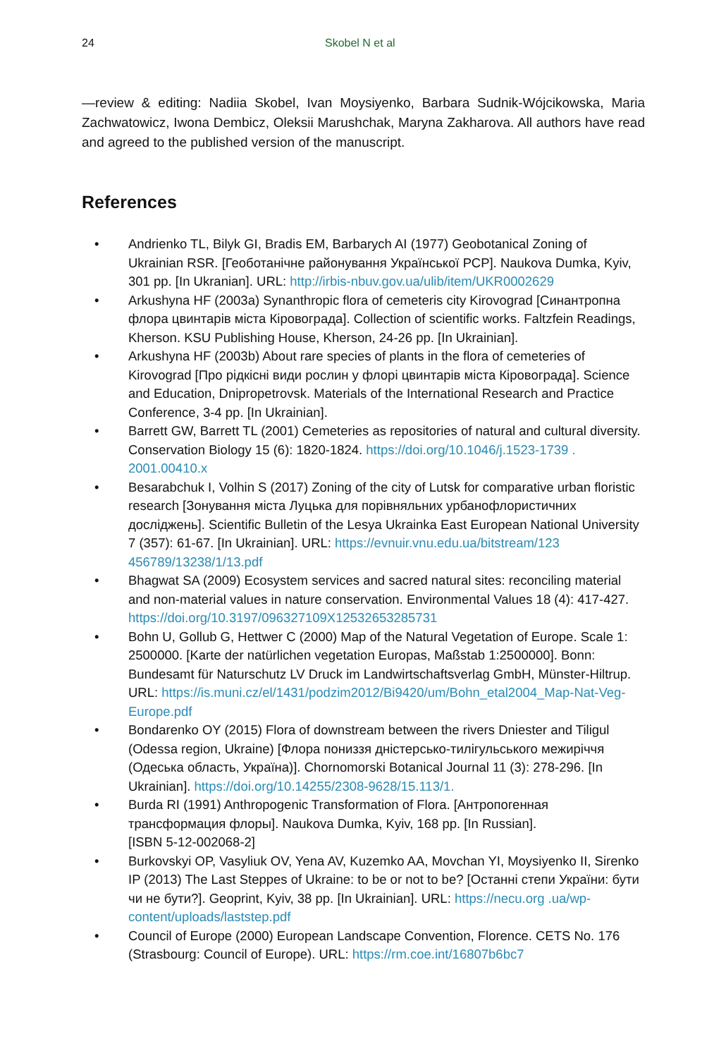24 Skobel N et al
—review & editing: Nadiia Skobel, Ivan Moysiyenko, Barbara Sudnik-Wójcikowska, Maria Zachwatowicz, Iwona Dembicz, Oleksii Marushchak, Maryna Zakharova. All authors have read and agreed to the published version of the manuscript.
References
• Andrienko TL, Bilyk GI, Bradis EM, Barbarych AI (1977) Geobotanical Zoning of Ukrainian RSR. [Геоботанічне районування Української РСР]. Naukova Dumka, Kyiv, 301 pp. [In Ukranian]. URL: http://irbis-nbuv.gov.ua/ulib/item/UKR0002629
• Arkushyna HF (2003a) Synanthropic flora of cemeteris city Kirovograd [Синантропна флора цвинтарів міста Кіровограда]. Collection of scientific works. Faltzfein Readings, Kherson. KSU Publishing House, Kherson, 24-26 pp. [In Ukrainian].
• Arkushyna HF (2003b) About rare species of plants in the flora of cemeteries of Kirovograd [Про рідкісні види рослин у флорі цвинтарів міста Кіровограда]. Science and Education, Dnipropetrovsk. Materials of the International Research and Practice Conference, 3-4 pp. [In Ukrainian].
• Barrett GW, Barrett TL (2001) Cemeteries as repositories of natural and cultural diversity. Conservation Biology 15 (6): 1820-1824. https://doi.org/10.1046/j.1523-1739 . 2001.00410.x
• Besarabchuk I, Volhin S (2017) Zoning of the city of Lutsk for comparative urban floristic research [Зонування міста Луцька для порівняльних урбанофлористичних досліджень]. Scientific Bulletin of the Lesya Ukrainka East European National University 7 (357): 61-67. [In Ukrainian]. URL: https://evnuir.vnu.edu.ua/bitstream/123 456789/13238/1/13.pdf
• Bhagwat SA (2009) Ecosystem services and sacred natural sites: reconciling material and non-material values in nature conservation. Environmental Values 18 (4): 417-427. https://doi.org/10.3197/096327109X12532653285731
• Bohn U, Gollub G, Hettwer C (2000) Map of the Natural Vegetation of Europe. Scale 1: 2500000. [Karte der natürlichen vegetation Europas, Maßstab 1:2500000]. Bonn: Bundesamt für Naturschutz LV Druck im Landwirtschaftsverlag GmbH, Münster-Hiltrup. URL: https://is.muni.cz/el/1431/podzim2012/Bi9420/um/Bohn_etal2004_Map-Nat-Veg-Europe.pdf
• Bondarenko OY (2015) Flora of downstream between the rivers Dniester and Tiligul (Odessa region, Ukraine) [Флора пониззя дністерсько-тилігульського межиріччя (Одеська область, Україна)]. Chornomorski Botanical Journal 11 (3): 278-296. [In Ukrainian]. https://doi.org/10.14255/2308-9628/15.113/1.
• Burda RI (1991) Anthropogenic Transformation of Flora. [Антропогенная трансформация флоры]. Naukova Dumka, Kyiv, 168 pp. [In Russian].
[ISBN 5-12-002068-2]
• Burkovskyi OP, Vasyliuk OV, Yena AV, Kuzemko AA, Movchan YI, Moysiyenko II, Sirenko IP (2013) The Last Steppes of Ukraine: to be or not to be? [Останні степи України: бути чи не бути?]. Geoprint, Kyiv, 38 pp. [In Ukrainian]. URL: https://necu.org .ua/wp-content/uploads/laststep.pdf
• Council of Europe (2000) European Landscape Convention, Florence. CETS No. 176 (Strasbourg: Council of Europe). URL: https://rm.coe.int/16807b6bc7